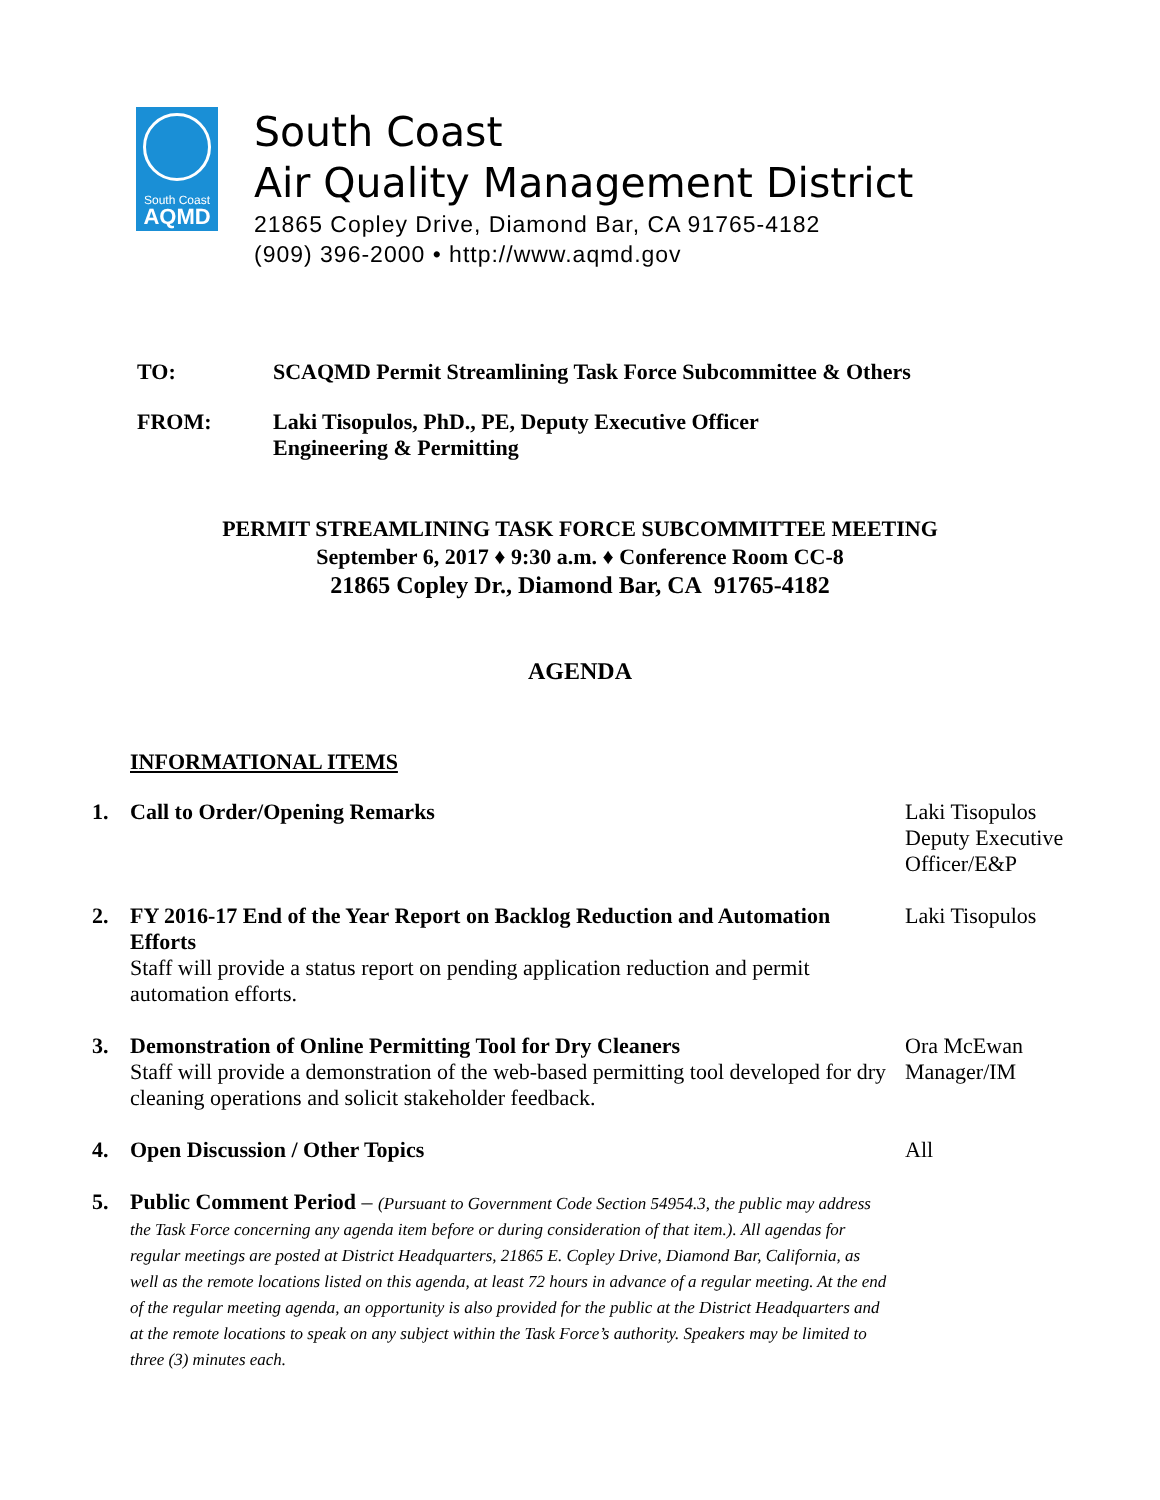South Coast
AQMD
South Coast
Air Quality Management District
21865 Copley Drive, Diamond Bar, CA 91765-4182
(909) 396-2000 • http://www.aqmd.gov
TO: SCAQMD Permit Streamlining Task Force Subcommittee & Others
FROM: Laki Tisopulos, PhD., PE, Deputy Executive Officer
Engineering & Permitting
PERMIT STREAMLINING TASK FORCE SUBCOMMITTEE MEETING
September 6, 2017 ♦ 9:30 a.m. ♦ Conference Room CC-8
21865 Copley Dr., Diamond Bar, CA 91765-4182
AGENDA
INFORMATIONAL ITEMS
1. Call to Order/Opening Remarks Laki Tisopulos Deputy Executive Officer/E&P
2. FY 2016-17 End of the Year Report on Backlog Reduction and Automation Efforts
Staff will provide a status report on pending application reduction and permit automation efforts.
Laki Tisopulos
3. Demonstration of Online Permitting Tool for Dry Cleaners
Staff will provide a demonstration of the web-based permitting tool developed for dry cleaning operations and solicit stakeholder feedback.
Ora McEwan Manager/IM
4. Open Discussion / Other Topics All
5. Public Comment Period – (Pursuant to Government Code Section 54954.3, the public may address the Task Force concerning any agenda item before or during consideration of that item.). All agendas for regular meetings are posted at District Headquarters, 21865 E. Copley Drive, Diamond Bar, California, as well as the remote locations listed on this agenda, at least 72 hours in advance of a regular meeting. At the end of the regular meeting agenda, an opportunity is also provided for the public at the District Headquarters and at the remote locations to speak on any subject within the Task Force’s authority. Speakers may be limited to three (3) minutes each.